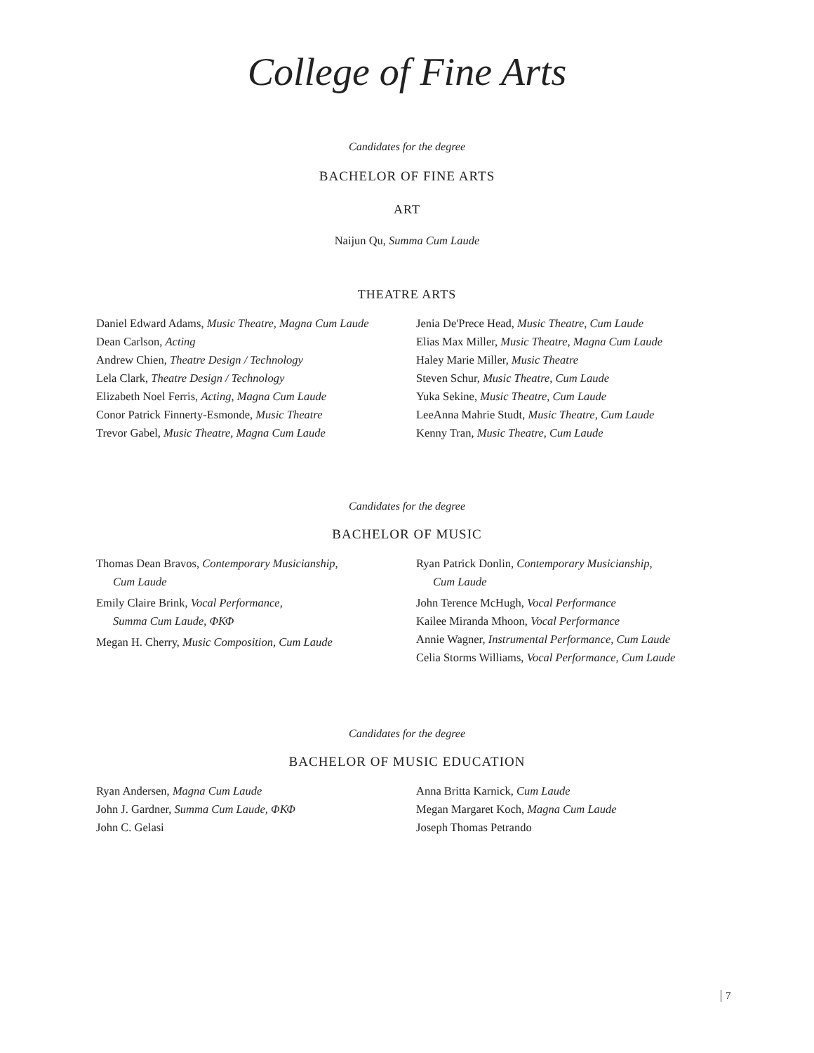College of Fine Arts
Candidates for the degree
BACHELOR OF FINE ARTS
ART
Naijun Qu, Summa Cum Laude
THEATRE ARTS
Daniel Edward Adams, Music Theatre, Magna Cum Laude
Dean Carlson, Acting
Andrew Chien, Theatre Design / Technology
Lela Clark, Theatre Design / Technology
Elizabeth Noel Ferris, Acting, Magna Cum Laude
Conor Patrick Finnerty-Esmonde, Music Theatre
Trevor Gabel, Music Theatre, Magna Cum Laude
Jenia De'Prece Head, Music Theatre, Cum Laude
Elias Max Miller, Music Theatre, Magna Cum Laude
Haley Marie Miller, Music Theatre
Steven Schur, Music Theatre, Cum Laude
Yuka Sekine, Music Theatre, Cum Laude
LeeAnna Mahrie Studt, Music Theatre, Cum Laude
Kenny Tran, Music Theatre, Cum Laude
Candidates for the degree
BACHELOR OF MUSIC
Thomas Dean Bravos, Contemporary Musicianship,
Cum Laude
Emily Claire Brink, Vocal Performance,
Summa Cum Laude, ΦΚΦ
Megan H. Cherry, Music Composition, Cum Laude
Ryan Patrick Donlin, Contemporary Musicianship,
Cum Laude
John Terence McHugh, Vocal Performance
Kailee Miranda Mhoon, Vocal Performance
Annie Wagner, Instrumental Performance, Cum Laude
Celia Storms Williams, Vocal Performance, Cum Laude
Candidates for the degree
BACHELOR OF MUSIC EDUCATION
Ryan Andersen, Magna Cum Laude
John J. Gardner, Summa Cum Laude, ΦΚΦ
John C. Gelasi
Anna Britta Karnick, Cum Laude
Megan Margaret Koch, Magna Cum Laude
Joseph Thomas Petrando
7